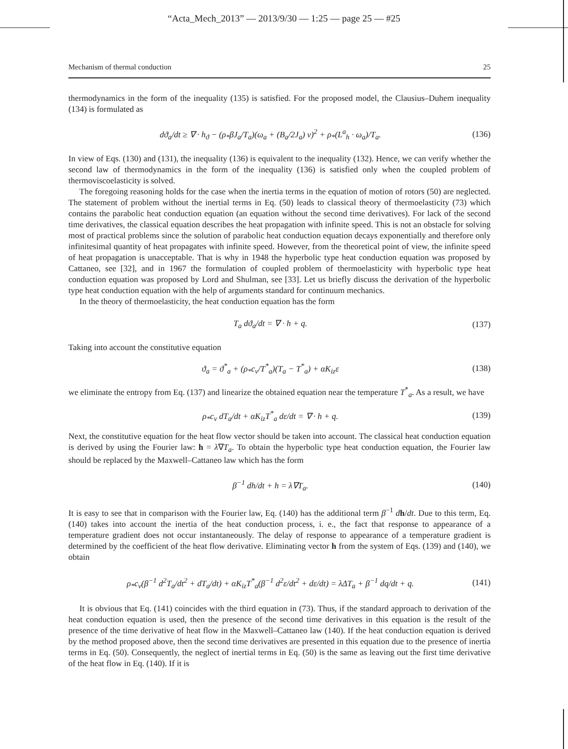“Acta_Mech_2013” — 2013/9/30 — 1:25 — page 25 — #25
Mechanism of thermal conduction 25
thermodynamics in the form of the inequality (135) is satisfied. For the proposed model, the Clausius–Duhem inequality (134) is formulated as
dϑ<sub>a</sub>/dt ≥ ∇ · h<sub>ϑ</sub> − (ρ<sub>*</sub>βJ<sub>a</sub>/T<sub>a</sub>)(ω<sub>a</sub> + (B<sub>a</sub>/2J<sub>a</sub>) v)<sup>2</sup> + ρ<sub>*</sub>(L<sup>a</sup><sub>h</sub> · ω<sub>a</sub>)/T<sub>a</sub>. (136)
In view of Eqs. (130) and (131), the inequality (136) is equivalent to the inequality (132). Hence, we can verify whether the second law of thermodynamics in the form of the inequality (136) is satisfied only when the coupled problem of thermoviscoelasticity is solved.
The foregoing reasoning holds for the case when the inertia terms in the equation of motion of rotors (50) are neglected. The statement of problem without the inertial terms in Eq. (50) leads to classical theory of thermoelasticity (73) which contains the parabolic heat conduction equation (an equation without the second time derivatives). For lack of the second time derivatives, the classical equation describes the heat propagation with infinite speed. This is not an obstacle for solving most of practical problems since the solution of parabolic heat conduction equation decays exponentially and therefore only infinitesimal quantity of heat propagates with infinite speed. However, from the theoretical point of view, the infinite speed of heat propagation is unacceptable. That is why in 1948 the hyperbolic type heat conduction equation was proposed by Cattaneo, see [32], and in 1967 the formulation of coupled problem of thermoelasticity with hyperbolic type heat conduction equation was proposed by Lord and Shulman, see [33]. Let us briefly discuss the derivation of the hyperbolic type heat conduction equation with the help of arguments standard for continuum mechanics.
In the theory of thermoelasticity, the heat conduction equation has the form
T<sub>a</sub> dϑ<sub>a</sub>/dt = ∇ · h + q. (137)
Taking into account the constitutive equation
ϑ<sub>a</sub> = ϑ<sup>*</sup><sub>a</sub> + (ρ<sub>*</sub>c<sub>v</sub>/T<sup>*</sup><sub>a</sub>)(T<sub>a</sub> − T<sup>*</sup><sub>a</sub>) + αK<sub>iz</sub>ε (138)
we eliminate the entropy from Eq. (137) and linearize the obtained equation near the temperature T<sup>*</sup><sub>a</sub>. As a result, we have
ρ<sub>*</sub>c<sub>v</sub> dT<sub>a</sub>/dt + αK<sub>iz</sub>T<sup>*</sup><sub>a</sub> dε/dt = ∇ · h + q. (139)
Next, the constitutive equation for the heat flow vector should be taken into account. The classical heat conduction equation is derived by using the Fourier law: h = λ∇T<sub>a</sub>. To obtain the hyperbolic type heat conduction equation, the Fourier law should be replaced by the Maxwell–Cattaneo law which has the form
β<sup>−1</sup> dh/dt + h = λ∇T<sub>a</sub>. (140)
It is easy to see that in comparison with the Fourier law, Eq. (140) has the additional term β<sup>−1</sup> dh/dt. Due to this term, Eq. (140) takes into account the inertia of the heat conduction process, i. e., the fact that response to appearance of a temperature gradient does not occur instantaneously. The delay of response to appearance of a temperature gradient is determined by the coefficient of the heat flow derivative. Eliminating vector h from the system of Eqs. (139) and (140), we obtain
ρ<sub>*</sub>c<sub>v</sub>(β<sup>−1</sup> d<sup>2</sup>T<sub>a</sub>/dt<sup>2</sup> + dT<sub>a</sub>/dt) + αK<sub>iz</sub>T<sup>*</sup><sub>a</sub>(β<sup>−1</sup> d<sup>2</sup>ε/dt<sup>2</sup> + dε/dt) = λΔT<sub>a</sub> + β<sup>−1</sup> dq/dt + q. (141)
It is obvious that Eq. (141) coincides with the third equation in (73). Thus, if the standard approach to derivation of the heat conduction equation is used, then the presence of the second time derivatives in this equation is the result of the presence of the time derivative of heat flow in the Maxwell–Cattaneo law (140). If the heat conduction equation is derived by the method proposed above, then the second time derivatives are presented in this equation due to the presence of inertia terms in Eq. (50). Consequently, the neglect of inertial terms in Eq. (50) is the same as leaving out the first time derivative of the heat flow in Eq. (140). If it is